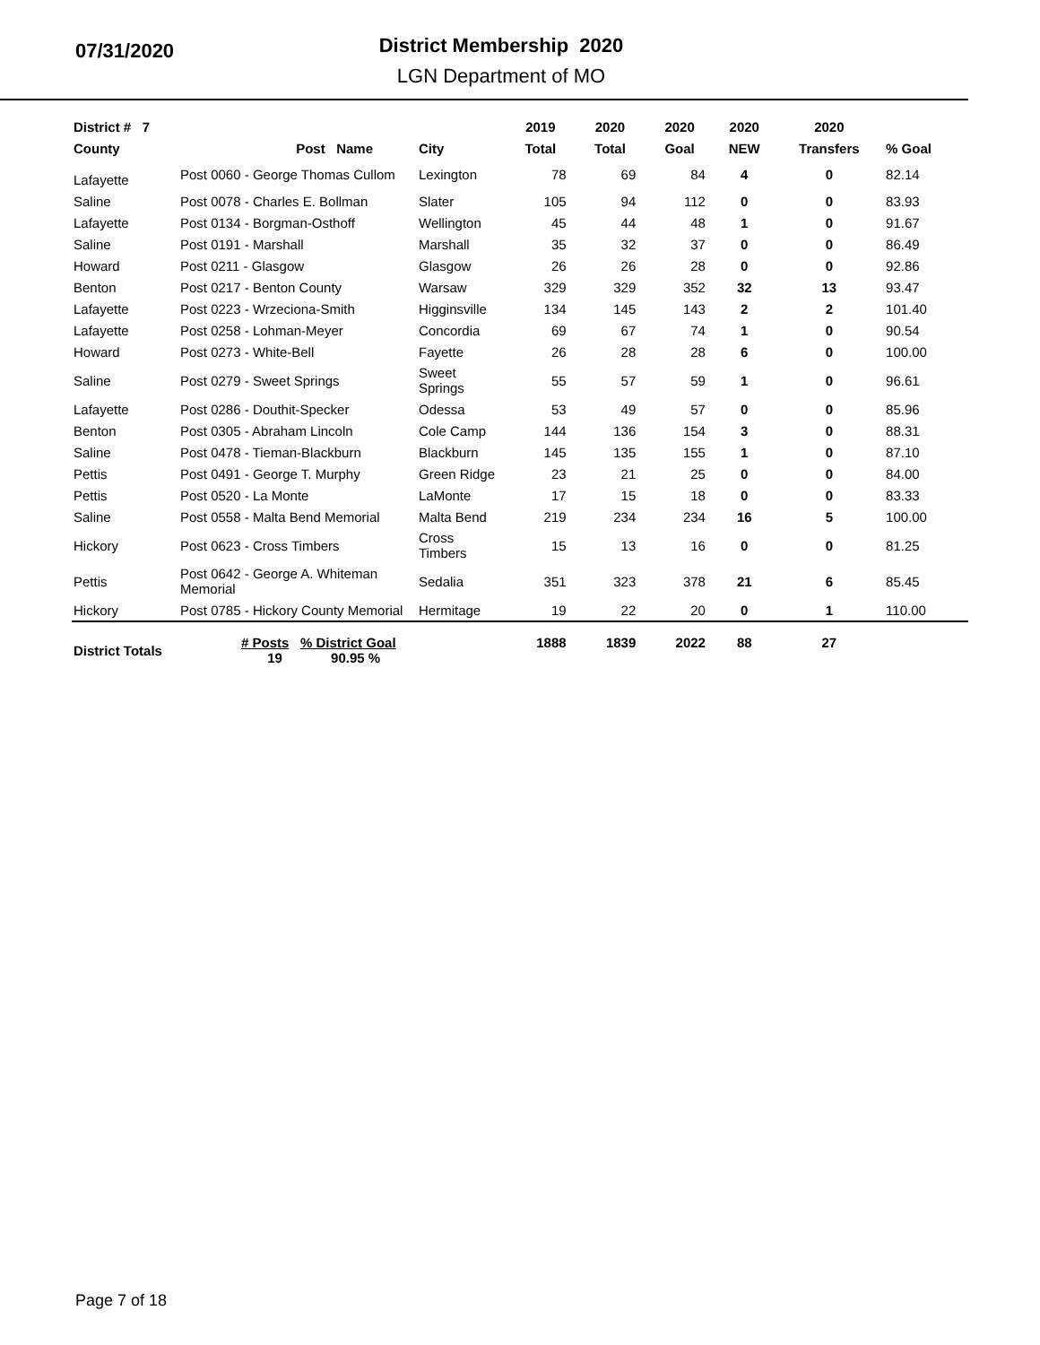07/31/2020
District Membership 2020
LGN Department of MO
| District # 7 | | | 2019 | 2020 | 2020 | 2020 | 2020 | |
| --- | --- | --- | --- | --- | --- | --- | --- | --- |
| County | Post Name | City | Total | Total | Goal | NEW | Transfers | % Goal |
| Lafayette | Post 0060 - George Thomas Cullom | Lexington | 78 | 69 | 84 | 4 | 0 | 82.14 |
| Saline | Post 0078 - Charles E. Bollman | Slater | 105 | 94 | 112 | 0 | 0 | 83.93 |
| Lafayette | Post 0134 - Borgman-Osthoff | Wellington | 45 | 44 | 48 | 1 | 0 | 91.67 |
| Saline | Post 0191 - Marshall | Marshall | 35 | 32 | 37 | 0 | 0 | 86.49 |
| Howard | Post 0211 - Glasgow | Glasgow | 26 | 26 | 28 | 0 | 0 | 92.86 |
| Benton | Post 0217 - Benton County | Warsaw | 329 | 329 | 352 | 32 | 13 | 93.47 |
| Lafayette | Post 0223 - Wrzeciona-Smith | Higginsville | 134 | 145 | 143 | 2 | 2 | 101.40 |
| Lafayette | Post 0258 - Lohman-Meyer | Concordia | 69 | 67 | 74 | 1 | 0 | 90.54 |
| Howard | Post 0273 - White-Bell | Fayette | 26 | 28 | 28 | 6 | 0 | 100.00 |
| Saline | Post 0279 - Sweet Springs | Sweet Springs | 55 | 57 | 59 | 1 | 0 | 96.61 |
| Lafayette | Post 0286 - Douthit-Specker | Odessa | 53 | 49 | 57 | 0 | 0 | 85.96 |
| Benton | Post 0305 - Abraham Lincoln | Cole Camp | 144 | 136 | 154 | 3 | 0 | 88.31 |
| Saline | Post 0478 - Tieman-Blackburn | Blackburn | 145 | 135 | 155 | 1 | 0 | 87.10 |
| Pettis | Post 0491 - George T. Murphy | Green Ridge | 23 | 21 | 25 | 0 | 0 | 84.00 |
| Pettis | Post 0520 - La Monte | LaMonte | 17 | 15 | 18 | 0 | 0 | 83.33 |
| Saline | Post 0558 - Malta Bend Memorial | Malta Bend | 219 | 234 | 234 | 16 | 5 | 100.00 |
| Hickory | Post 0623 - Cross Timbers | Cross Timbers | 15 | 13 | 16 | 0 | 0 | 81.25 |
| Pettis | Post 0642 - George A. Whiteman Memorial | Sedalia | 351 | 323 | 378 | 21 | 6 | 85.45 |
| Hickory | Post 0785 - Hickory County Memorial | Hermitage | 19 | 22 | 20 | 0 | 1 | 110.00 |
| District Totals | # Posts % District Goal 19 90.95 % | | 1888 | 1839 | 2022 | 88 | 27 | |
Page 7 of 18